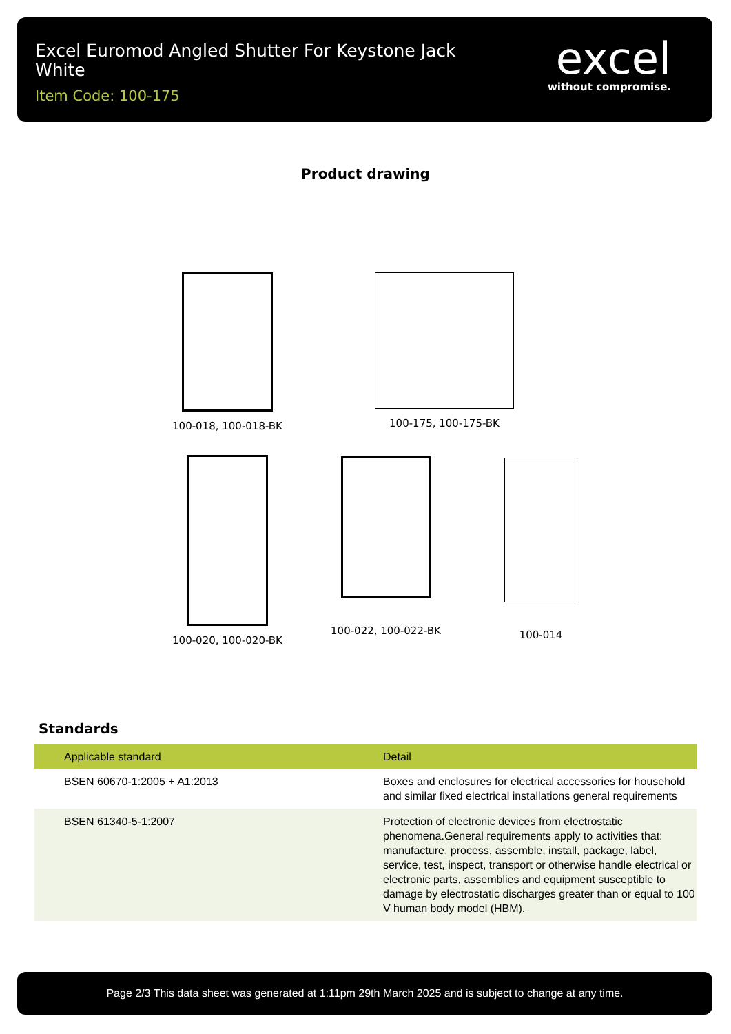Excel Euromod Angled Shutter For Keystone Jack White
Item Code: 100-175
excel
without compromise.
Product drawing
100-018, 100-018-BK
100-175, 100-175-BK
100-020, 100-020-BK
100-022, 100-022-BK
100-014
Standards
| Applicable standard | Detail |
| --- | --- |
| BSEN 60670-1:2005 + A1:2013 | Boxes and enclosures for electrical accessories for household and similar fixed electrical installations general requirements |
| BSEN 61340-5-1:2007 | Protection of electronic devices from electrostatic phenomena.General requirements apply to activities that: manufacture, process, assemble, install, package, label, service, test, inspect, transport or otherwise handle electrical or electronic parts, assemblies and equipment susceptible to damage by electrostatic discharges greater than or equal to 100 V human body model (HBM). |
Page 2/3 This data sheet was generated at 1:11pm 29th March 2025 and is subject to change at any time.